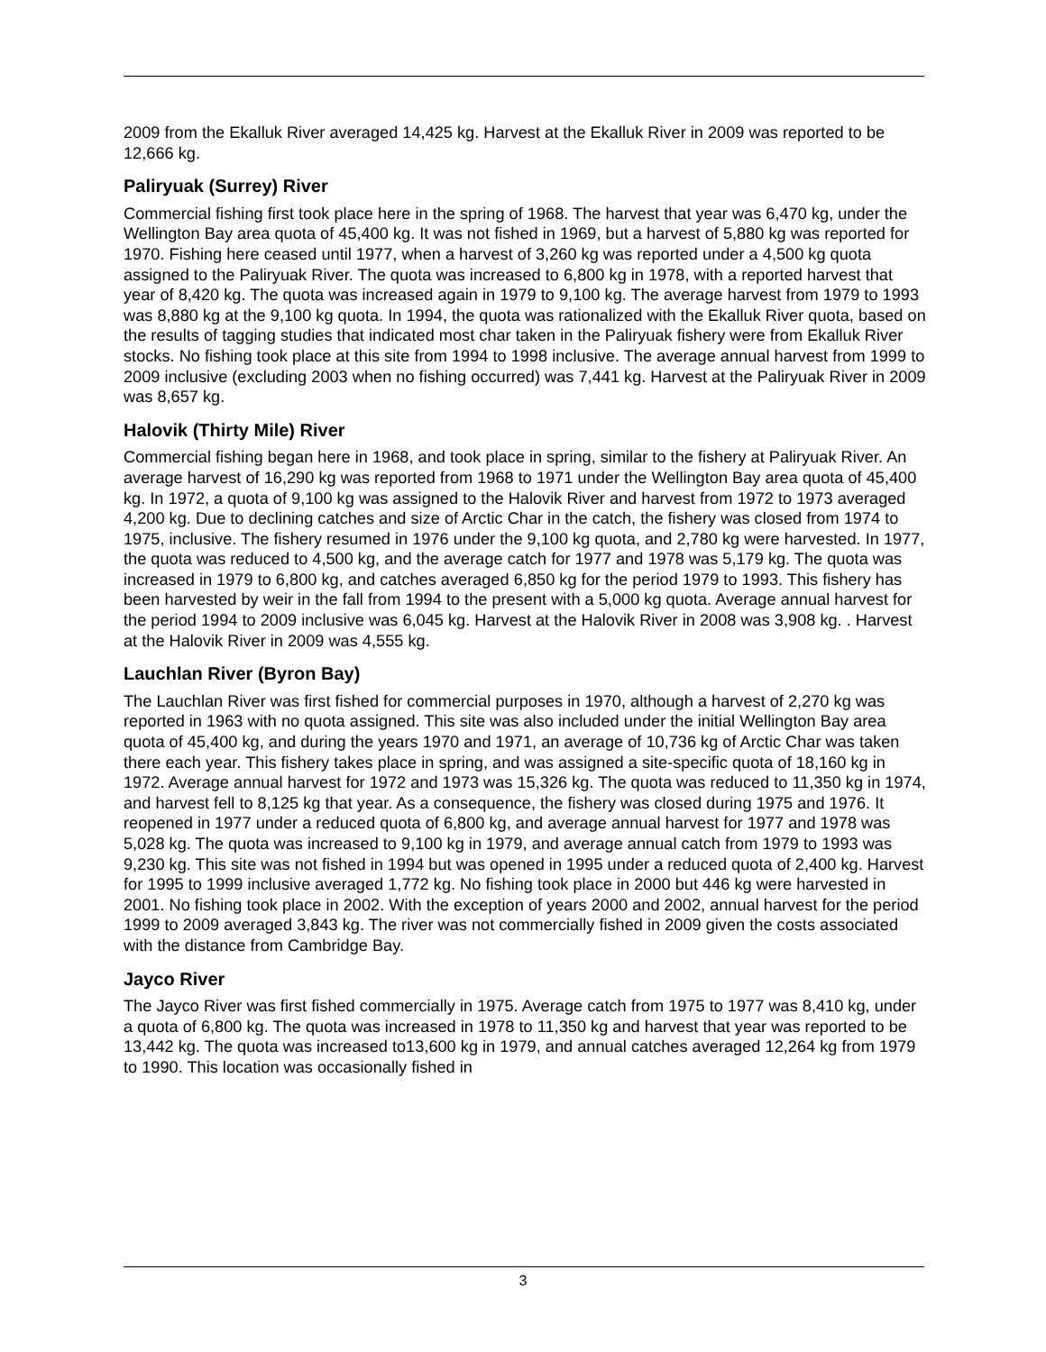2009 from the Ekalluk River averaged 14,425 kg. Harvest at the Ekalluk River in 2009 was reported to be 12,666 kg.
Paliryuak (Surrey) River
Commercial fishing first took place here in the spring of 1968. The harvest that year was 6,470 kg, under the Wellington Bay area quota of 45,400 kg. It was not fished in 1969, but a harvest of 5,880 kg was reported for 1970. Fishing here ceased until 1977, when a harvest of 3,260 kg was reported under a 4,500 kg quota assigned to the Paliryuak River. The quota was increased to 6,800 kg in 1978, with a reported harvest that year of 8,420 kg. The quota was increased again in 1979 to 9,100 kg. The average harvest from 1979 to 1993 was 8,880 kg at the 9,100 kg quota. In 1994, the quota was rationalized with the Ekalluk River quota, based on the results of tagging studies that indicated most char taken in the Paliryuak fishery were from Ekalluk River stocks. No fishing took place at this site from 1994 to 1998 inclusive. The average annual harvest from 1999 to 2009 inclusive (excluding 2003 when no fishing occurred) was 7,441 kg. Harvest at the Paliryuak River in 2009 was 8,657 kg.
Halovik (Thirty Mile) River
Commercial fishing began here in 1968, and took place in spring, similar to the fishery at Paliryuak River. An average harvest of 16,290 kg was reported from 1968 to 1971 under the Wellington Bay area quota of 45,400 kg. In 1972, a quota of 9,100 kg was assigned to the Halovik River and harvest from 1972 to 1973 averaged 4,200 kg. Due to declining catches and size of Arctic Char in the catch, the fishery was closed from 1974 to 1975, inclusive. The fishery resumed in 1976 under the 9,100 kg quota, and 2,780 kg were harvested. In 1977, the quota was reduced to 4,500 kg, and the average catch for 1977 and 1978 was 5,179 kg. The quota was increased in 1979 to 6,800 kg, and catches averaged 6,850 kg for the period 1979 to 1993. This fishery has been harvested by weir in the fall from 1994 to the present with a 5,000 kg quota. Average annual harvest for the period 1994 to 2009 inclusive was 6,045 kg. Harvest at the Halovik River in 2008 was 3,908 kg. . Harvest at the Halovik River in 2009 was 4,555 kg.
Lauchlan River (Byron Bay)
The Lauchlan River was first fished for commercial purposes in 1970, although a harvest of 2,270 kg was reported in 1963 with no quota assigned. This site was also included under the initial Wellington Bay area quota of 45,400 kg, and during the years 1970 and 1971, an average of 10,736 kg of Arctic Char was taken there each year. This fishery takes place in spring, and was assigned a site-specific quota of 18,160 kg in 1972. Average annual harvest for 1972 and 1973 was 15,326 kg. The quota was reduced to 11,350 kg in 1974, and harvest fell to 8,125 kg that year. As a consequence, the fishery was closed during 1975 and 1976. It reopened in 1977 under a reduced quota of 6,800 kg, and average annual harvest for 1977 and 1978 was 5,028 kg. The quota was increased to 9,100 kg in 1979, and average annual catch from 1979 to 1993 was 9,230 kg. This site was not fished in 1994 but was opened in 1995 under a reduced quota of 2,400 kg. Harvest for 1995 to 1999 inclusive averaged 1,772 kg. No fishing took place in 2000 but 446 kg were harvested in 2001. No fishing took place in 2002. With the exception of years 2000 and 2002, annual harvest for the period 1999 to 2009 averaged 3,843 kg. The river was not commercially fished in 2009 given the costs associated with the distance from Cambridge Bay.
Jayco River
The Jayco River was first fished commercially in 1975. Average catch from 1975 to 1977 was 8,410 kg, under a quota of 6,800 kg. The quota was increased in 1978 to 11,350 kg and harvest that year was reported to be 13,442 kg. The quota was increased to13,600 kg in 1979, and annual catches averaged 12,264 kg from 1979 to 1990. This location was occasionally fished in
3